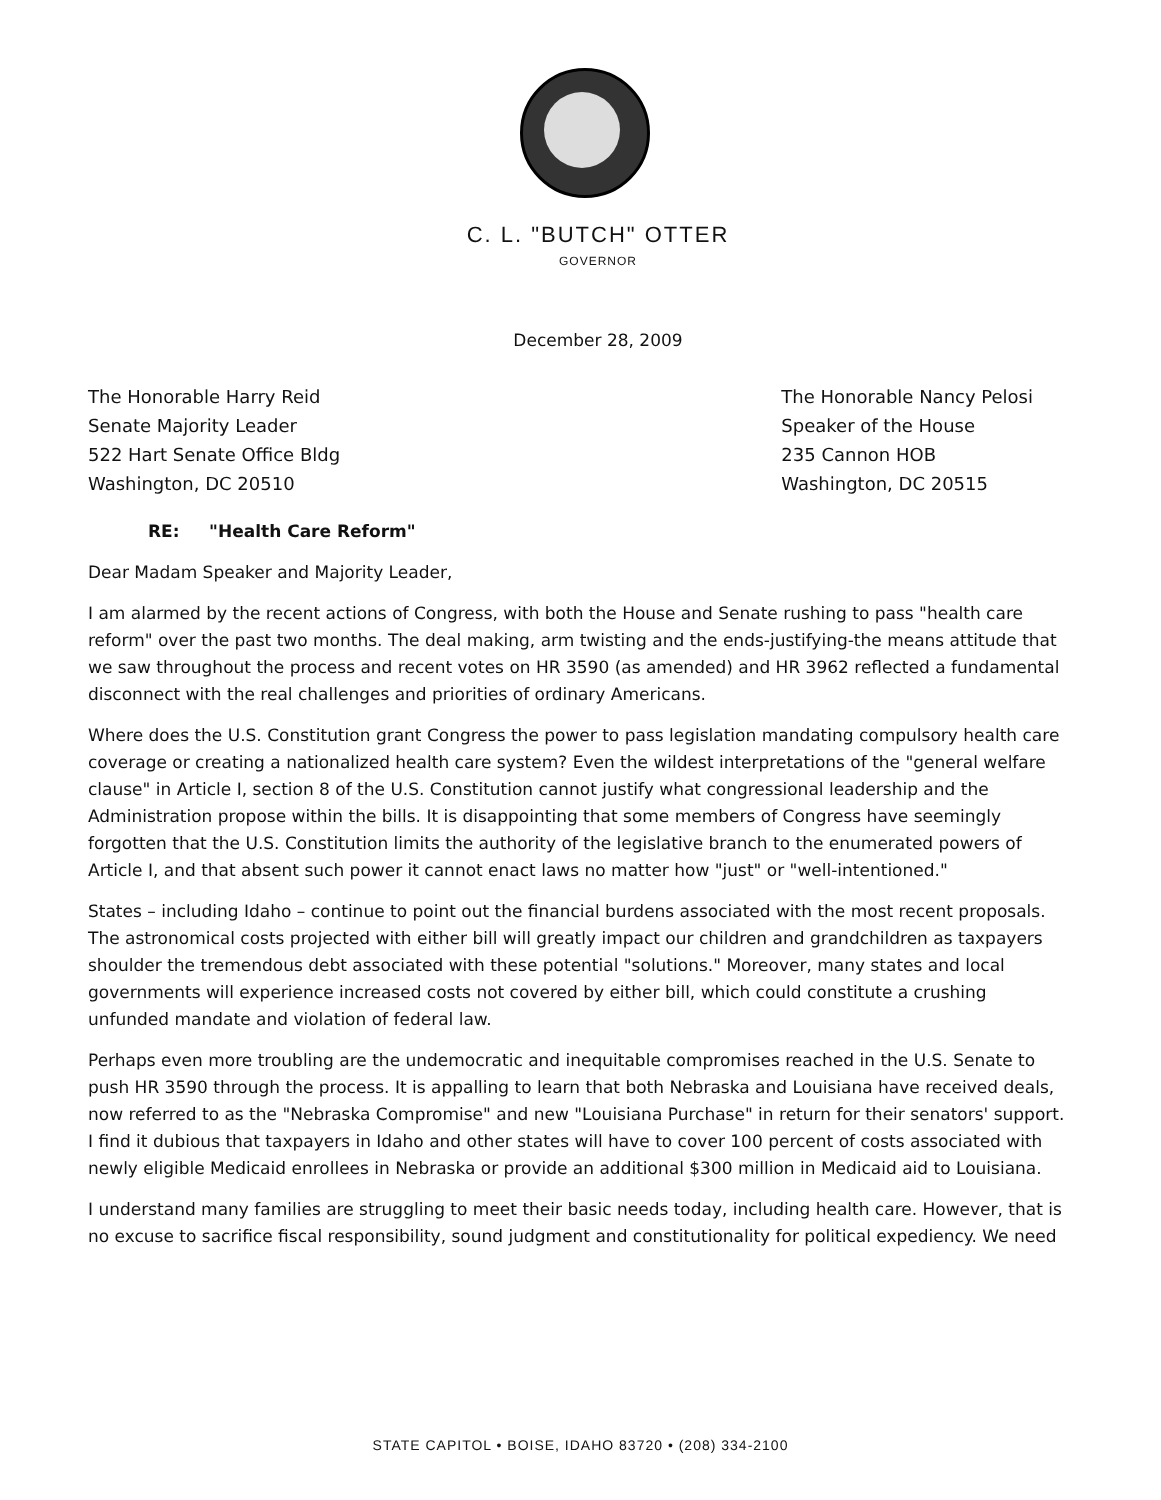C. L. "BUTCH" OTTER
GOVERNOR
December 28, 2009
The Honorable Harry Reid
Senate Majority Leader
522 Hart Senate Office Bldg
Washington, DC 20510
The Honorable Nancy Pelosi
Speaker of the House
235 Cannon HOB
Washington, DC 20515
RE: "Health Care Reform"
Dear Madam Speaker and Majority Leader,
I am alarmed by the recent actions of Congress, with both the House and Senate rushing to pass "health care reform" over the past two months. The deal making, arm twisting and the ends-justifying-the means attitude that we saw throughout the process and recent votes on HR 3590 (as amended) and HR 3962 reflected a fundamental disconnect with the real challenges and priorities of ordinary Americans.
Where does the U.S. Constitution grant Congress the power to pass legislation mandating compulsory health care coverage or creating a nationalized health care system? Even the wildest interpretations of the "general welfare clause" in Article I, section 8 of the U.S. Constitution cannot justify what congressional leadership and the Administration propose within the bills. It is disappointing that some members of Congress have seemingly forgotten that the U.S. Constitution limits the authority of the legislative branch to the enumerated powers of Article I, and that absent such power it cannot enact laws no matter how "just" or "well-intentioned."
States – including Idaho – continue to point out the financial burdens associated with the most recent proposals. The astronomical costs projected with either bill will greatly impact our children and grandchildren as taxpayers shoulder the tremendous debt associated with these potential "solutions." Moreover, many states and local governments will experience increased costs not covered by either bill, which could constitute a crushing unfunded mandate and violation of federal law.
Perhaps even more troubling are the undemocratic and inequitable compromises reached in the U.S. Senate to push HR 3590 through the process. It is appalling to learn that both Nebraska and Louisiana have received deals, now referred to as the "Nebraska Compromise" and new "Louisiana Purchase" in return for their senators' support. I find it dubious that taxpayers in Idaho and other states will have to cover 100 percent of costs associated with newly eligible Medicaid enrollees in Nebraska or provide an additional $300 million in Medicaid aid to Louisiana.
I understand many families are struggling to meet their basic needs today, including health care. However, that is no excuse to sacrifice fiscal responsibility, sound judgment and constitutionality for political expediency. We need
STATE CAPITOL • BOISE, IDAHO 83720 • (208) 334-2100